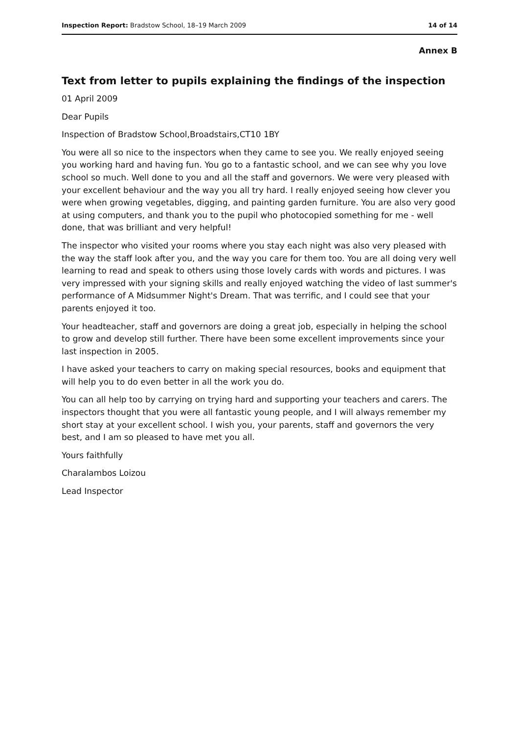Inspection Report: Bradstow School, 18–19 March 2009
14 of 14
Annex B
Text from letter to pupils explaining the findings of the inspection
01 April 2009
Dear Pupils
Inspection of Bradstow School,Broadstairs,CT10 1BY
You were all so nice to the inspectors when they came to see you. We really enjoyed seeing you working hard and having fun. You go to a fantastic school, and we can see why you love school so much. Well done to you and all the staff and governors. We were very pleased with your excellent behaviour and the way you all try hard. I really enjoyed seeing how clever you were when growing vegetables, digging, and painting garden furniture. You are also very good at using computers, and thank you to the pupil who photocopied something for me - well done, that was brilliant and very helpful!
The inspector who visited your rooms where you stay each night was also very pleased with the way the staff look after you, and the way you care for them too. You are all doing very well learning to read and speak to others using those lovely cards with words and pictures. I was very impressed with your signing skills and really enjoyed watching the video of last summer's performance of A Midsummer Night's Dream. That was terrific, and I could see that your parents enjoyed it too.
Your headteacher, staff and governors are doing a great job, especially in helping the school to grow and develop still further. There have been some excellent improvements since your last inspection in 2005.
I have asked your teachers to carry on making special resources, books and equipment that will help you to do even better in all the work you do.
You can all help too by carrying on trying hard and supporting your teachers and carers. The inspectors thought that you were all fantastic young people, and I will always remember my short stay at your excellent school. I wish you, your parents, staff and governors the very best, and I am so pleased to have met you all.
Yours faithfully
Charalambos Loizou
Lead Inspector